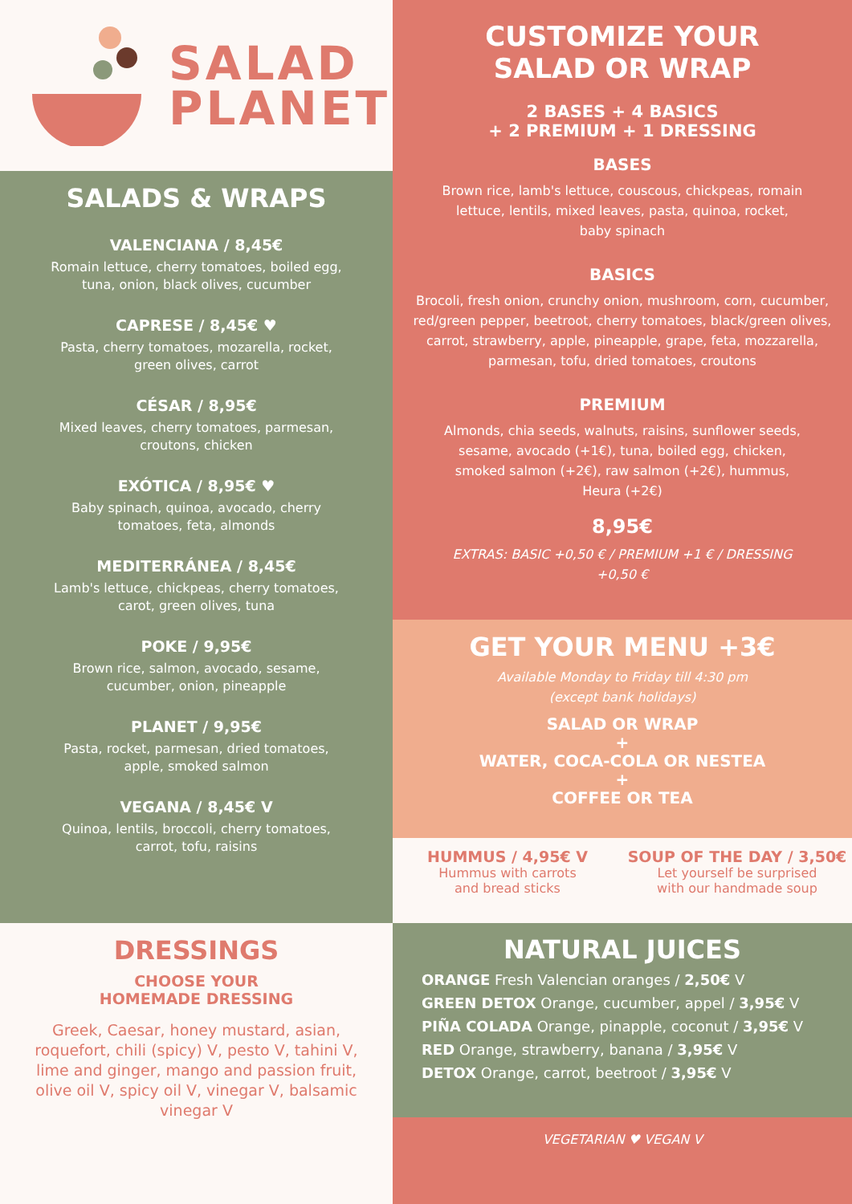SALAD
PLANET
SALADS & WRAPS
VALENCIANA / 8,45€
Romain lettuce, cherry tomatoes, boiled egg,
tuna, onion, black olives, cucumber
CAPRESE / 8,45€ ♥
Pasta, cherry tomatoes, mozarella, rocket,
green olives, carrot
CÉSAR / 8,95€
Mixed leaves, cherry tomatoes, parmesan,
croutons, chicken
EXÓTICA / 8,95€ ♥
Baby spinach, quinoa, avocado, cherry
tomatoes, feta, almonds
MEDITERRÁNEA / 8,45€
Lamb's lettuce, chickpeas, cherry tomatoes,
carot, green olives, tuna
POKE / 9,95€
Brown rice, salmon, avocado, sesame,
cucumber, onion, pineapple
PLANET / 9,95€
Pasta, rocket, parmesan, dried tomatoes,
apple, smoked salmon
VEGANA / 8,45€ V
Quinoa, lentils, broccoli, cherry tomatoes,
carrot, tofu, raisins
DRESSINGS
CHOOSE YOUR
HOMEMADE DRESSING
Greek, Caesar, honey mustard, asian, roquefort, chili (spicy) V, pesto V, tahini V, lime and ginger, mango and passion fruit, olive oil V, spicy oil V, vinegar V, balsamic vinegar V
CUSTOMIZE YOUR
SALAD OR WRAP
2 BASES + 4 BASICS
+ 2 PREMIUM + 1 DRESSING
BASES
Brown rice, lamb's lettuce, couscous, chickpeas, romain lettuce, lentils, mixed leaves, pasta, quinoa, rocket, baby spinach
BASICS
Brocoli, fresh onion, crunchy onion, mushroom, corn, cucumber, red/green pepper, beetroot, cherry tomatoes, black/green olives, carrot, strawberry, apple, pineapple, grape, feta, mozzarella, parmesan, tofu, dried tomatoes, croutons
PREMIUM
Almonds, chia seeds, walnuts, raisins, sunflower seeds, sesame, avocado (+1€), tuna, boiled egg, chicken, smoked salmon (+2€), raw salmon (+2€), hummus, Heura (+2€)
8,95€
EXTRAS: BASIC +0,50 € / PREMIUM +1 € / DRESSING +0,50 €
GET YOUR MENU +3€
Available Monday to Friday till 4:30 pm
(except bank holidays)
SALAD OR WRAP
+
WATER, COCA-COLA OR NESTEA
+
COFFEE OR TEA
HUMMUS / 4,95€ V
Hummus with carrots
and bread sticks
SOUP OF THE DAY / 3,50€
Let yourself be surprised
with our handmade soup
NATURAL JUICES
ORANGE Fresh Valencian oranges / 2,50€ V
GREEN DETOX Orange, cucumber, appel / 3,95€ V
PIÑA COLADA Orange, pinapple, coconut / 3,95€ V
RED Orange, strawberry, banana / 3,95€ V
DETOX Orange, carrot, beetroot / 3,95€ V
VEGETARIAN ♥ VEGAN V